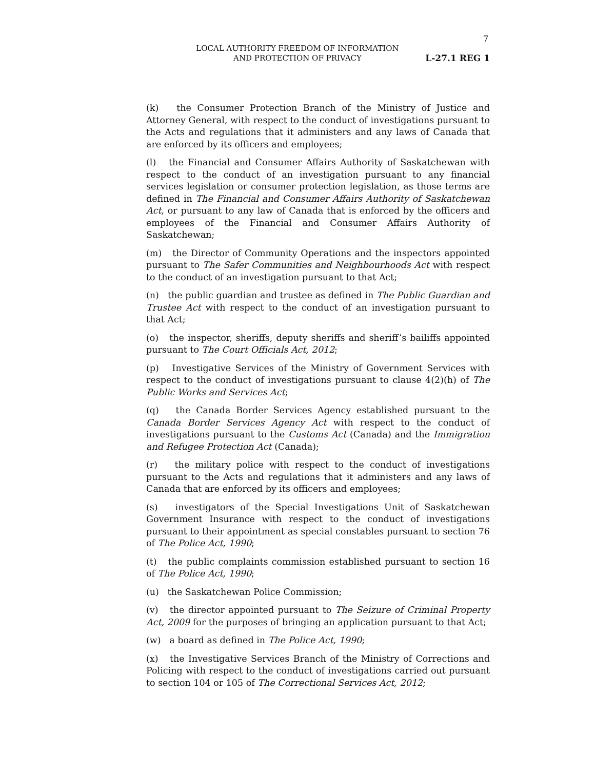7
LOCAL AUTHORITY FREEDOM OF INFORMATION
AND PROTECTION OF PRIVACY
L-27.1 REG 1
(k) the Consumer Protection Branch of the Ministry of Justice and Attorney General, with respect to the conduct of investigations pursuant to the Acts and regulations that it administers and any laws of Canada that are enforced by its officers and employees;
(l) the Financial and Consumer Affairs Authority of Saskatchewan with respect to the conduct of an investigation pursuant to any financial services legislation or consumer protection legislation, as those terms are defined in The Financial and Consumer Affairs Authority of Saskatchewan Act, or pursuant to any law of Canada that is enforced by the officers and employees of the Financial and Consumer Affairs Authority of Saskatchewan;
(m) the Director of Community Operations and the inspectors appointed pursuant to The Safer Communities and Neighbourhoods Act with respect to the conduct of an investigation pursuant to that Act;
(n) the public guardian and trustee as defined in The Public Guardian and Trustee Act with respect to the conduct of an investigation pursuant to that Act;
(o) the inspector, sheriffs, deputy sheriffs and sheriff’s bailiffs appointed pursuant to The Court Officials Act, 2012;
(p) Investigative Services of the Ministry of Government Services with respect to the conduct of investigations pursuant to clause 4(2)(h) of The Public Works and Services Act;
(q) the Canada Border Services Agency established pursuant to the Canada Border Services Agency Act with respect to the conduct of investigations pursuant to the Customs Act (Canada) and the Immigration and Refugee Protection Act (Canada);
(r) the military police with respect to the conduct of investigations pursuant to the Acts and regulations that it administers and any laws of Canada that are enforced by its officers and employees;
(s) investigators of the Special Investigations Unit of Saskatchewan Government Insurance with respect to the conduct of investigations pursuant to their appointment as special constables pursuant to section 76 of The Police Act, 1990;
(t) the public complaints commission established pursuant to section 16 of The Police Act, 1990;
(u) the Saskatchewan Police Commission;
(v) the director appointed pursuant to The Seizure of Criminal Property Act, 2009 for the purposes of bringing an application pursuant to that Act;
(w) a board as defined in The Police Act, 1990;
(x) the Investigative Services Branch of the Ministry of Corrections and Policing with respect to the conduct of investigations carried out pursuant to section 104 or 105 of The Correctional Services Act, 2012;